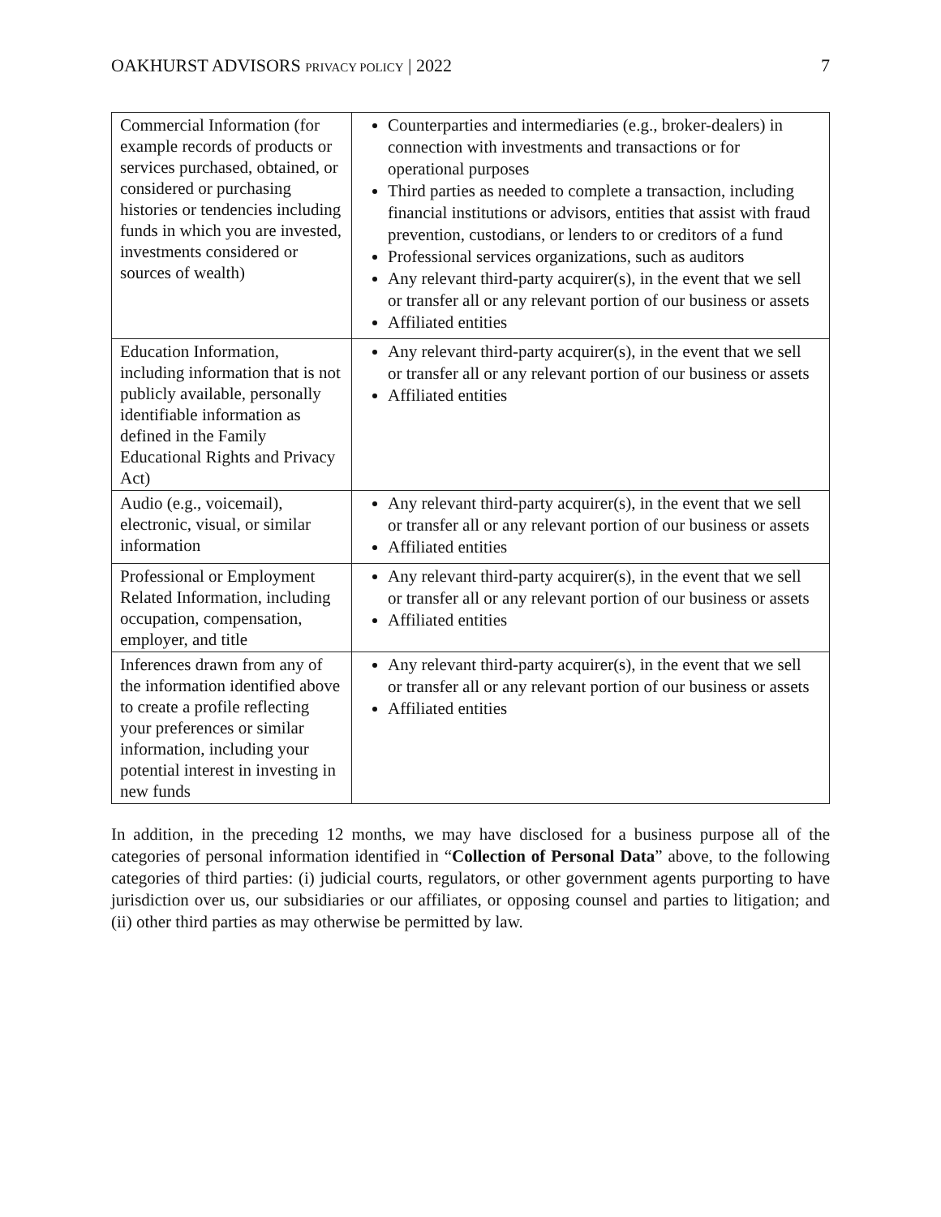OAKHURST ADVISORS PRIVACY POLICY | 2022 7
| Commercial Information (for example records of products or services purchased, obtained, or considered or purchasing histories or tendencies including funds in which you are invested, investments considered or sources of wealth) | Counterparties and intermediaries (e.g., broker-dealers) in connection with investments and transactions or for operational purposes Third parties as needed to complete a transaction, including financial institutions or advisors, entities that assist with fraud prevention, custodians, or lenders to or creditors of a fund Professional services organizations, such as auditors Any relevant third-party acquirer(s), in the event that we sell or transfer all or any relevant portion of our business or assets Affiliated entities |
| Education Information, including information that is not publicly available, personally identifiable information as defined in the Family Educational Rights and Privacy Act) | Any relevant third-party acquirer(s), in the event that we sell or transfer all or any relevant portion of our business or assets Affiliated entities |
| Audio (e.g., voicemail), electronic, visual, or similar information | Any relevant third-party acquirer(s), in the event that we sell or transfer all or any relevant portion of our business or assets Affiliated entities |
| Professional or Employment Related Information, including occupation, compensation, employer, and title | Any relevant third-party acquirer(s), in the event that we sell or transfer all or any relevant portion of our business or assets Affiliated entities |
| Inferences drawn from any of the information identified above to create a profile reflecting your preferences or similar information, including your potential interest in investing in new funds | Any relevant third-party acquirer(s), in the event that we sell or transfer all or any relevant portion of our business or assets Affiliated entities |
In addition, in the preceding 12 months, we may have disclosed for a business purpose all of the categories of personal information identified in “Collection of Personal Data” above, to the following categories of third parties: (i) judicial courts, regulators, or other government agents purporting to have jurisdiction over us, our subsidiaries or our affiliates, or opposing counsel and parties to litigation; and (ii) other third parties as may otherwise be permitted by law.